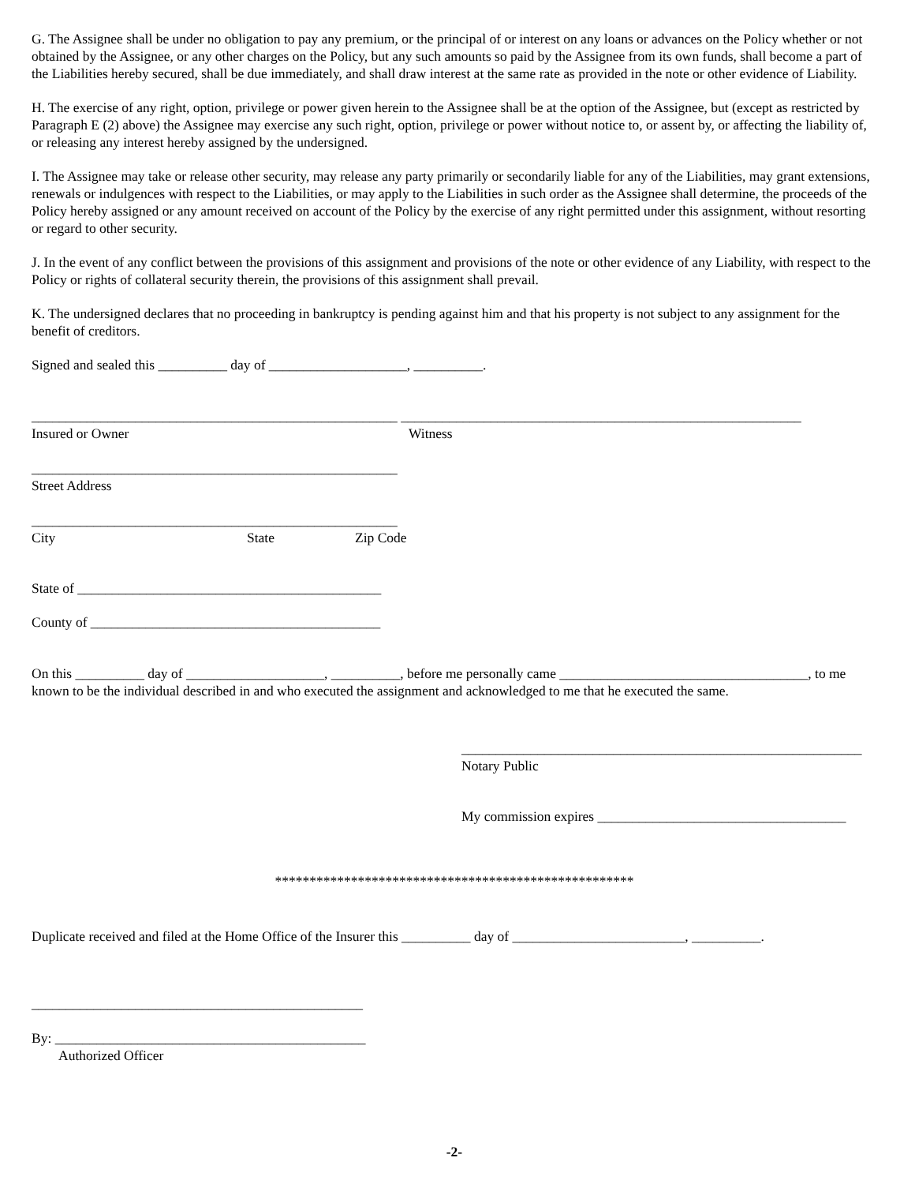G. The Assignee shall be under no obligation to pay any premium, or the principal of or interest on any loans or advances on the Policy whether or not obtained by the Assignee, or any other charges on the Policy, but any such amounts so paid by the Assignee from its own funds, shall become a part of the Liabilities hereby secured, shall be due immediately, and shall draw interest at the same rate as provided in the note or other evidence of Liability.
H. The exercise of any right, option, privilege or power given herein to the Assignee shall be at the option of the Assignee, but (except as restricted by Paragraph E (2) above) the Assignee may exercise any such right, option, privilege or power without notice to, or assent by, or affecting the liability of, or releasing any interest hereby assigned by the undersigned.
I. The Assignee may take or release other security, may release any party primarily or secondarily liable for any of the Liabilities, may grant extensions, renewals or indulgences with respect to the Liabilities, or may apply to the Liabilities in such order as the Assignee shall determine, the proceeds of the Policy hereby assigned or any amount received on account of the Policy by the exercise of any right permitted under this assignment, without resorting or regard to other security.
J. In the event of any conflict between the provisions of this assignment and provisions of the note or other evidence of any Liability, with respect to the Policy or rights of collateral security therein, the provisions of this assignment shall prevail.
K. The undersigned declares that no proceeding in bankruptcy is pending against him and that his property is not subject to any assignment for the benefit of creditors.
Signed and sealed this __________ day of ____________________, __________.
_____________________________________________________ __________________________________________________________
Insured or Owner Witness
_____________________________________________________
Street Address
_____________________________________________________
City State Zip Code
State of ____________________________________________
County of __________________________________________
On this __________ day of ____________________, __________, before me personally came ____________________________________, to me known to be the individual described in and who executed the assignment and acknowledged to me that he executed the same.
__________________________________________________________
Notary Public
My commission expires ____________________________________
****************************************************
Duplicate received and filed at the Home Office of the Insurer this __________ day of _________________________, __________.
________________________________________________
By: _____________________________________________
Authorized Officer
-2-